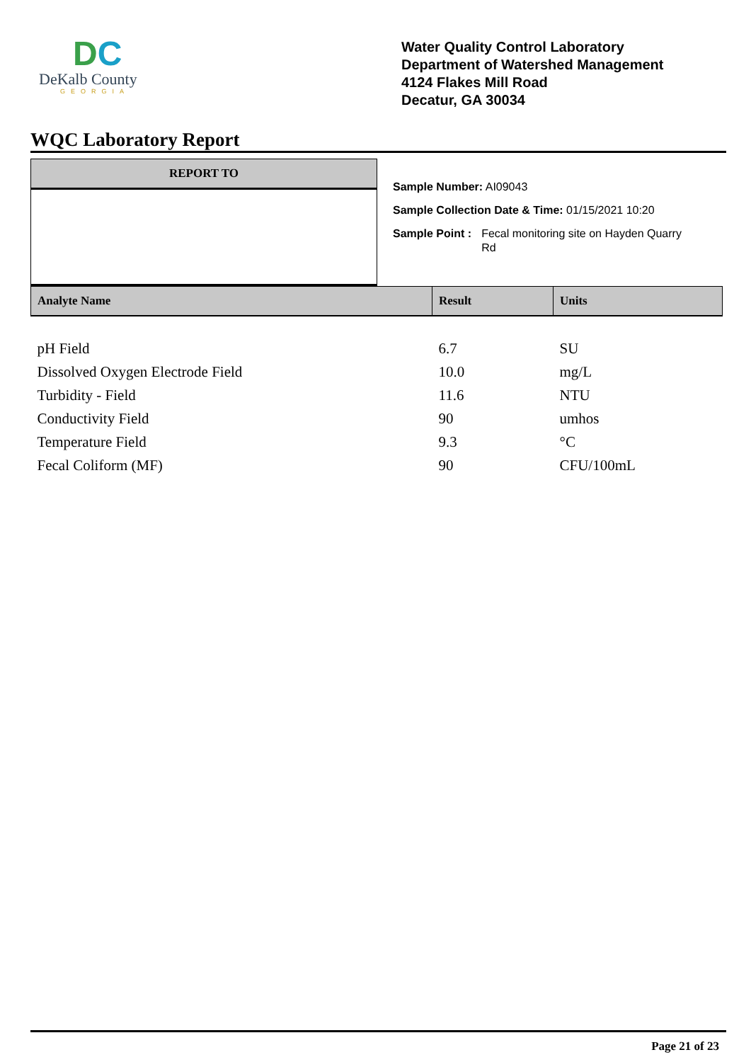DC
DeKalb County
GEORGIA
Water Quality Control Laboratory
Department of Watershed Management
4124 Flakes Mill Road
Decatur, GA 30034
WQC Laboratory Report
REPORT TO
Sample Number: AI09043
Sample Collection Date & Time: 01/15/2021 10:20
Sample Point : Fecal monitoring site on Hayden Quarry
Rd
| Analyte Name | Result | Units |
| --- | --- | --- |
| pH Field | 6.7 | SU |
| Dissolved Oxygen Electrode Field | 10.0 | mg/L |
| Turbidity - Field | 11.6 | NTU |
| Conductivity Field | 90 | umhos |
| Temperature Field | 9.3 | °C |
| Fecal Coliform (MF) | 90 | CFU/100mL |
Page 21 of 23